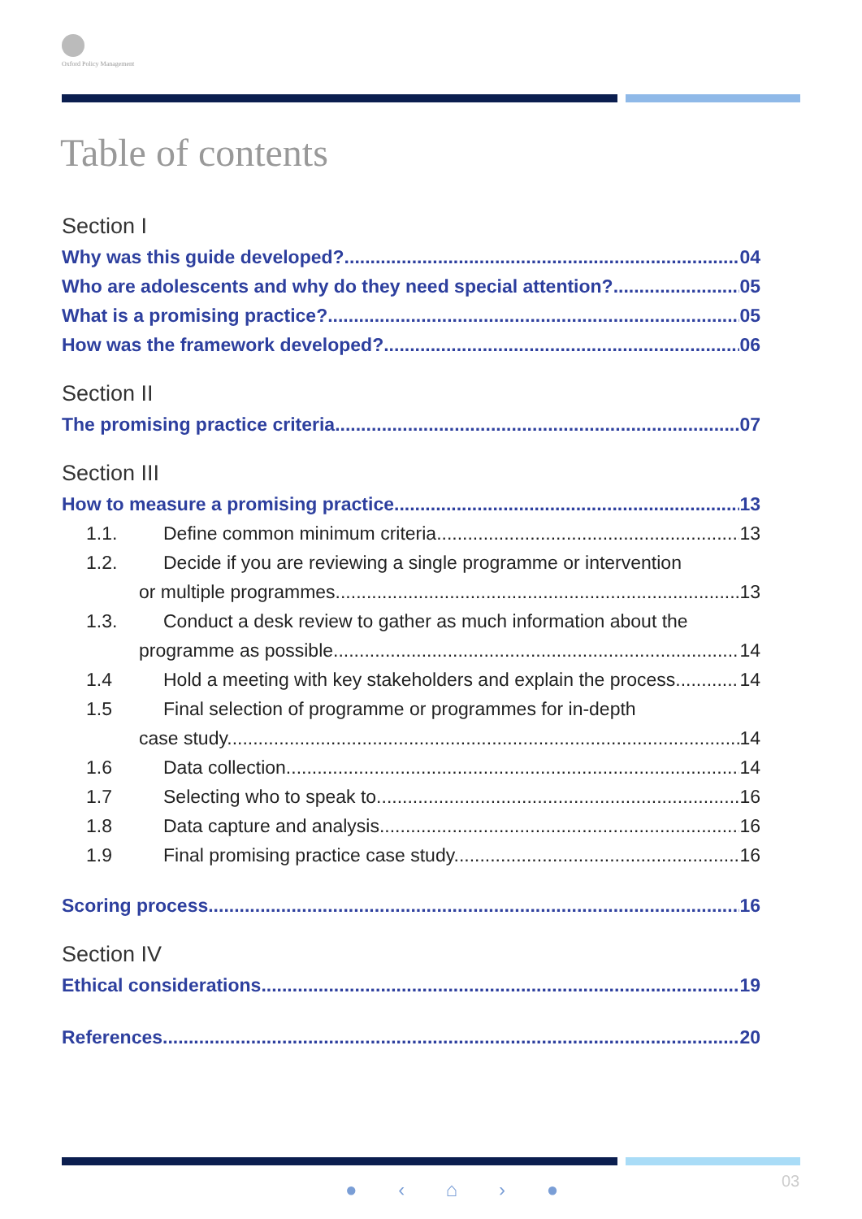Oxford Policy Management
Table of contents
Section I
Why was this guide developed? 04
Who are adolescents and why do they need special attention? 05
What is a promising practice? 05
How was the framework developed? 06
Section II
The promising practice criteria 07
Section III
How to measure a promising practice 13
1.1. Define common minimum criteria 13
1.2. Decide if you are reviewing a single programme or intervention
or multiple programmes. 13
1.3. Conduct a desk review to gather as much information about the
programme as possible 14
1.4 Hold a meeting with key stakeholders and explain the process. 14
1.5 Final selection of programme or programmes for in-depth
case study. 14
1.6 Data collection 14
1.7 Selecting who to speak to. 16
1.8 Data capture and analysis. 16
1.9 Final promising practice case study. 16
Scoring process 16
Section IV
Ethical considerations 19
References 20
● ‹ ⌂ › ● 03